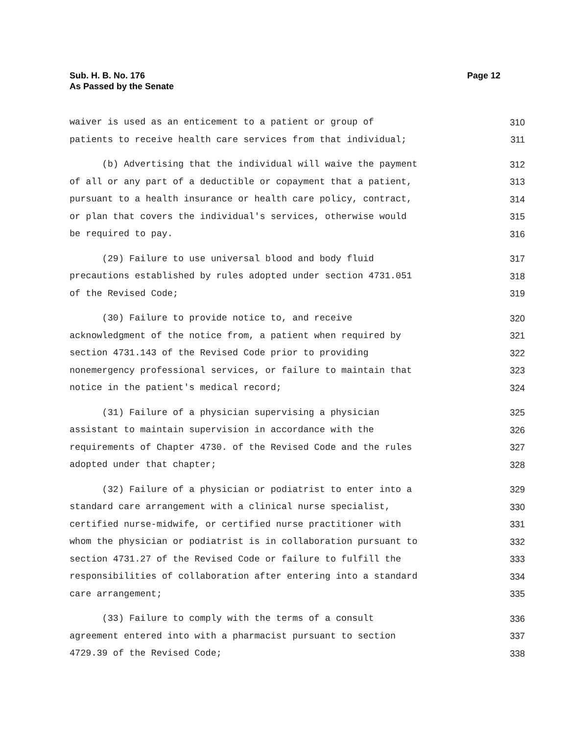Sub. H. B. No. 176
As Passed by the Senate
Page 12
waiver is used as an enticement to a patient or group of 310
patients to receive health care services from that individual; 311
(b) Advertising that the individual will waive the payment 312
of all or any part of a deductible or copayment that a patient, 313
pursuant to a health insurance or health care policy, contract, 314
or plan that covers the individual's services, otherwise would 315
be required to pay. 316
(29) Failure to use universal blood and body fluid 317
precautions established by rules adopted under section 4731.051 318
of the Revised Code; 319
(30) Failure to provide notice to, and receive 320
acknowledgment of the notice from, a patient when required by 321
section 4731.143 of the Revised Code prior to providing 322
nonemergency professional services, or failure to maintain that 323
notice in the patient's medical record; 324
(31) Failure of a physician supervising a physician 325
assistant to maintain supervision in accordance with the 326
requirements of Chapter 4730. of the Revised Code and the rules 327
adopted under that chapter; 328
(32) Failure of a physician or podiatrist to enter into a 329
standard care arrangement with a clinical nurse specialist, 330
certified nurse-midwife, or certified nurse practitioner with 331
whom the physician or podiatrist is in collaboration pursuant to 332
section 4731.27 of the Revised Code or failure to fulfill the 333
responsibilities of collaboration after entering into a standard 334
care arrangement; 335
(33) Failure to comply with the terms of a consult 336
agreement entered into with a pharmacist pursuant to section 337
4729.39 of the Revised Code; 338